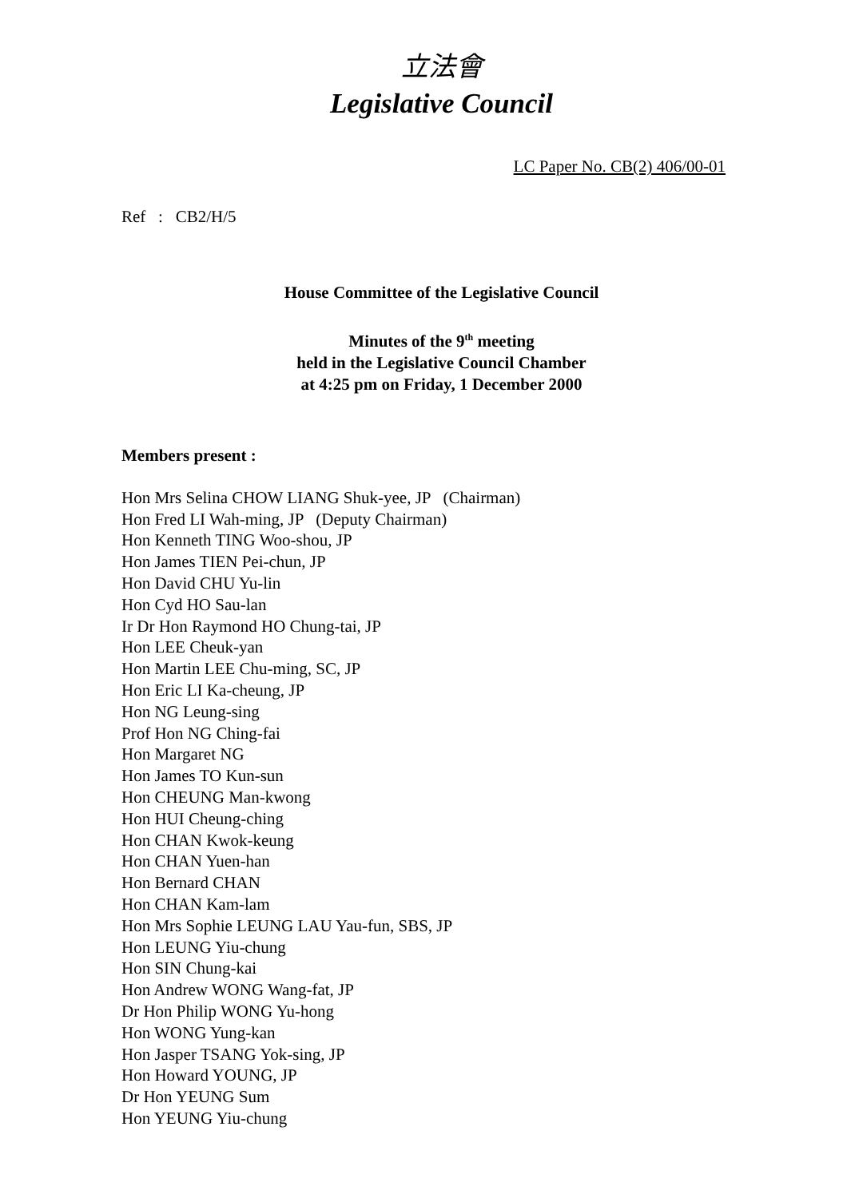立法會
Legislative Council
LC Paper No. CB(2) 406/00-01
Ref : CB2/H/5
House Committee of the Legislative Council
Minutes of the 9<sup>th</sup> meeting
held in the Legislative Council Chamber
at 4:25 pm on Friday, 1 December 2000
Members present :
Hon Mrs Selina CHOW LIANG Shuk-yee, JP (Chairman)
Hon Fred LI Wah-ming, JP (Deputy Chairman)
Hon Kenneth TING Woo-shou, JP
Hon James TIEN Pei-chun, JP
Hon David CHU Yu-lin
Hon Cyd HO Sau-lan
Ir Dr Hon Raymond HO Chung-tai, JP
Hon LEE Cheuk-yan
Hon Martin LEE Chu-ming, SC, JP
Hon Eric LI Ka-cheung, JP
Hon NG Leung-sing
Prof Hon NG Ching-fai
Hon Margaret NG
Hon James TO Kun-sun
Hon CHEUNG Man-kwong
Hon HUI Cheung-ching
Hon CHAN Kwok-keung
Hon CHAN Yuen-han
Hon Bernard CHAN
Hon CHAN Kam-lam
Hon Mrs Sophie LEUNG LAU Yau-fun, SBS, JP
Hon LEUNG Yiu-chung
Hon SIN Chung-kai
Hon Andrew WONG Wang-fat, JP
Dr Hon Philip WONG Yu-hong
Hon WONG Yung-kan
Hon Jasper TSANG Yok-sing, JP
Hon Howard YOUNG, JP
Dr Hon YEUNG Sum
Hon YEUNG Yiu-chung